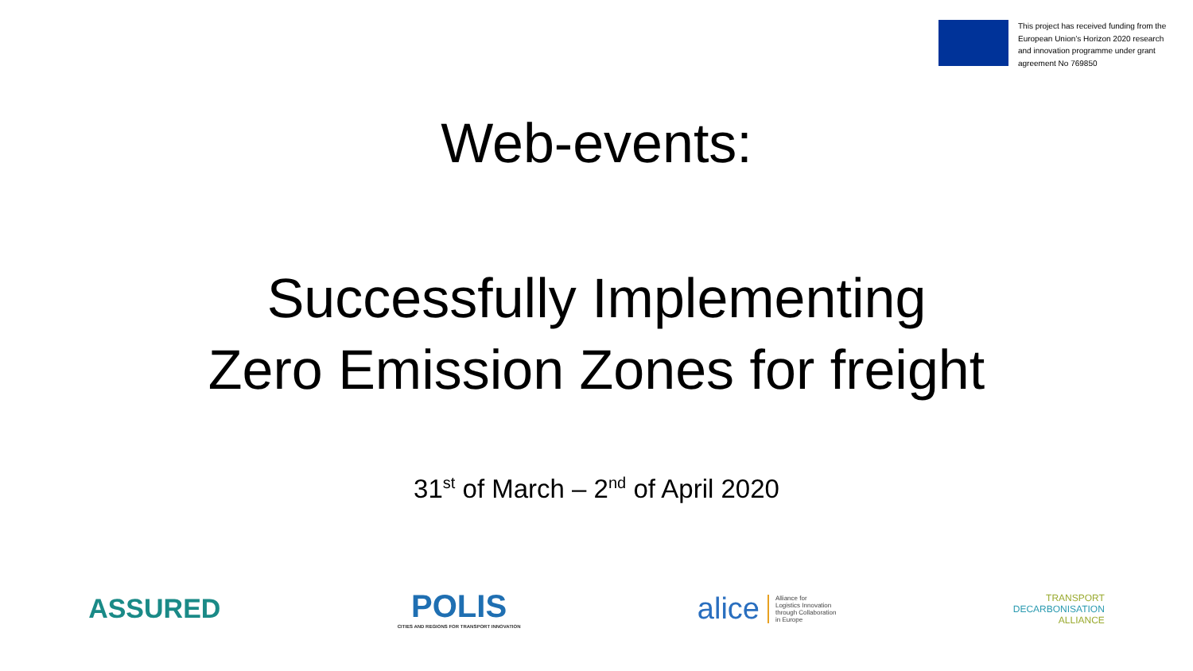This project has received funding from the European Union’s Horizon 2020 research and innovation programme under grant agreement No 769850
Web-events:
Successfully Implementing
Zero Emission Zones for freight
31<sup>st</sup> of March – 2<sup>nd</sup> of April 2020
ASSURED
POLIS
CITIES AND REGIONS FOR TRANSPORT INNOVATION
alice Alliance for
Logistics Innovation
through Collaboration
in Europe
TRANSPORT
DECARBONISATION
ALLIANCE